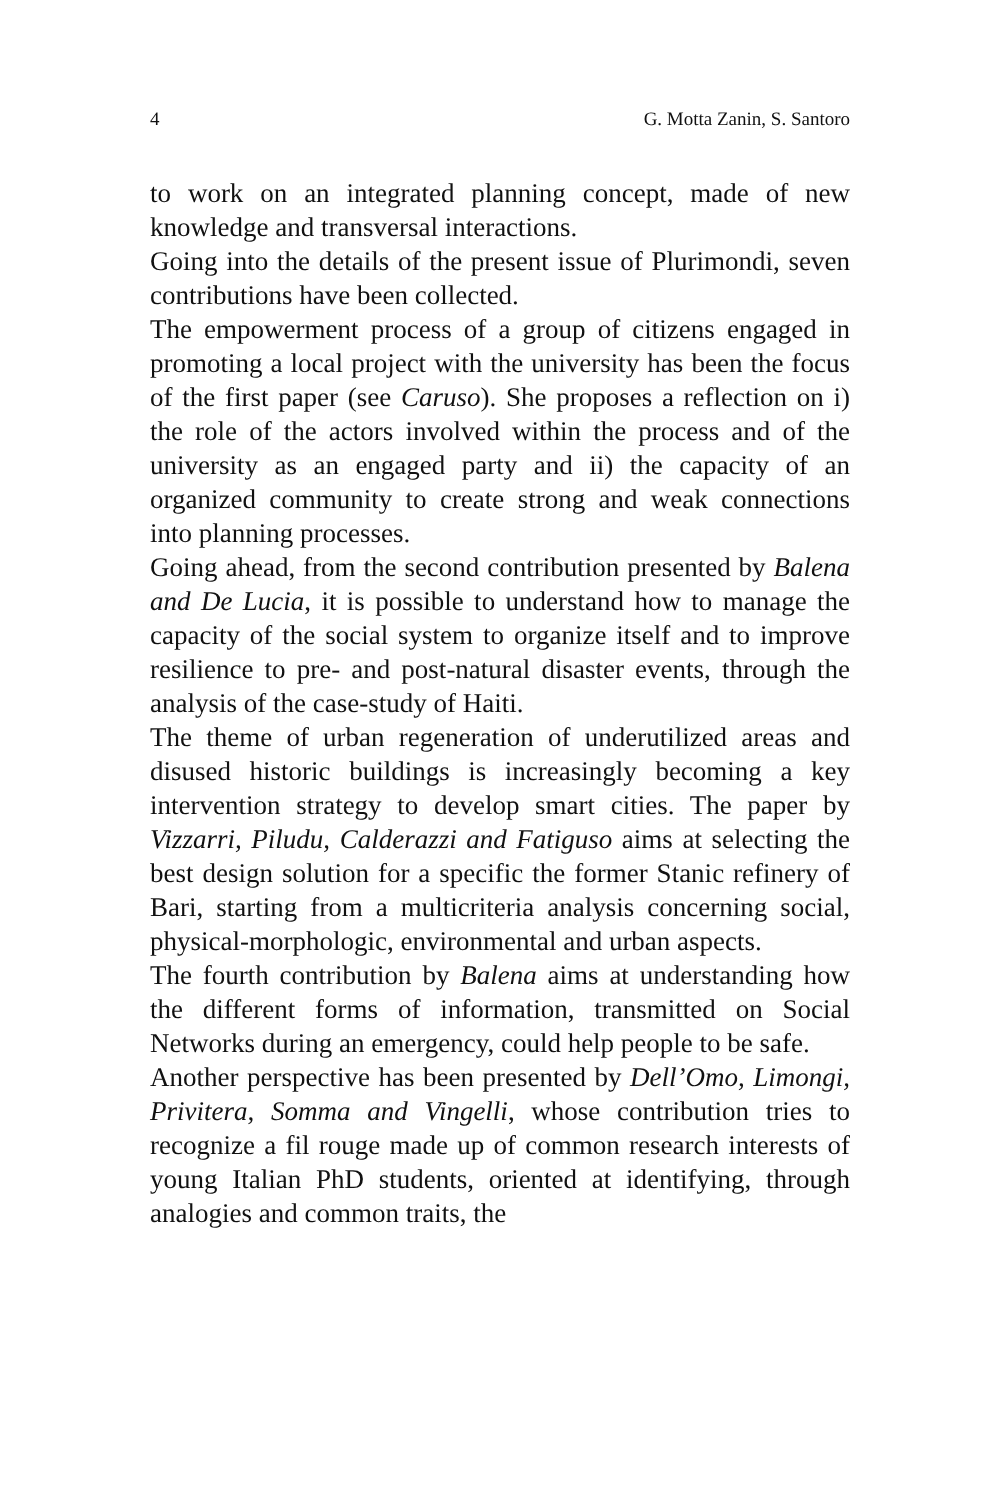4 G. Motta Zanin, S. Santoro
to work on an integrated planning concept, made of new knowledge and transversal interactions.
Going into the details of the present issue of Plurimondi, seven contributions have been collected.
The empowerment process of a group of citizens engaged in promoting a local project with the university has been the focus of the first paper (see Caruso). She proposes a reflection on i) the role of the actors involved within the process and of the university as an engaged party and ii) the capacity of an organized community to create strong and weak connections into planning processes.
Going ahead, from the second contribution presented by Balena and De Lucia, it is possible to understand how to manage the capacity of the social system to organize itself and to improve resilience to pre- and post-natural disaster events, through the analysis of the case-study of Haiti.
The theme of urban regeneration of underutilized areas and disused historic buildings is increasingly becoming a key intervention strategy to develop smart cities. The paper by Vizzarri, Piludu, Calderazzi and Fatiguso aims at selecting the best design solution for a specific the former Stanic refinery of Bari, starting from a multicriteria analysis concerning social, physical-morphologic, environmental and urban aspects.
The fourth contribution by Balena aims at understanding how the different forms of information, transmitted on Social Networks during an emergency, could help people to be safe.
Another perspective has been presented by Dell’Omo, Limongi, Privitera, Somma and Vingelli, whose contribution tries to recognize a fil rouge made up of common research interests of young Italian PhD students, oriented at identifying, through analogies and common traits, the